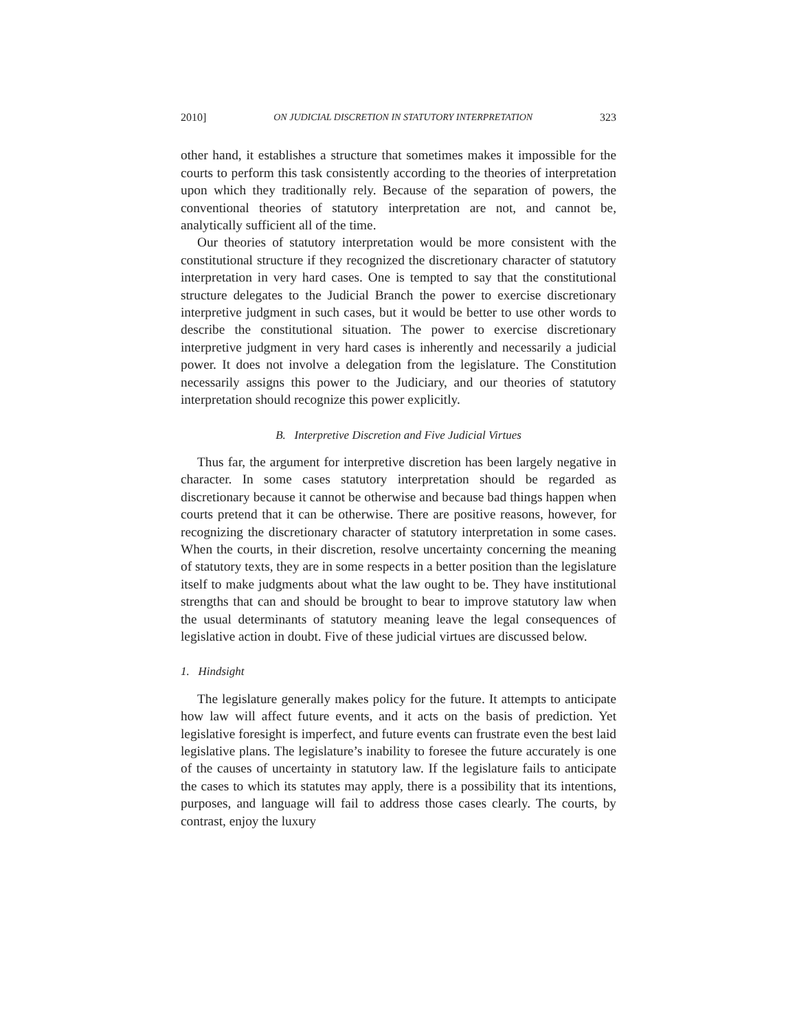2010] ON JUDICIAL DISCRETION IN STATUTORY INTERPRETATION 323
other hand, it establishes a structure that sometimes makes it impossible for the courts to perform this task consistently according to the theories of interpretation upon which they traditionally rely. Because of the separation of powers, the conventional theories of statutory interpretation are not, and cannot be, analytically sufficient all of the time.
Our theories of statutory interpretation would be more consistent with the constitutional structure if they recognized the discretionary character of statutory interpretation in very hard cases. One is tempted to say that the constitutional structure delegates to the Judicial Branch the power to exercise discretionary interpretive judgment in such cases, but it would be better to use other words to describe the constitutional situation. The power to exercise discretionary interpretive judgment in very hard cases is inherently and necessarily a judicial power. It does not involve a delegation from the legislature. The Constitution necessarily assigns this power to the Judiciary, and our theories of statutory interpretation should recognize this power explicitly.
B. Interpretive Discretion and Five Judicial Virtues
Thus far, the argument for interpretive discretion has been largely negative in character. In some cases statutory interpretation should be regarded as discretionary because it cannot be otherwise and because bad things happen when courts pretend that it can be otherwise. There are positive reasons, however, for recognizing the discretionary character of statutory interpretation in some cases. When the courts, in their discretion, resolve uncertainty concerning the meaning of statutory texts, they are in some respects in a better position than the legislature itself to make judgments about what the law ought to be. They have institutional strengths that can and should be brought to bear to improve statutory law when the usual determinants of statutory meaning leave the legal consequences of legislative action in doubt. Five of these judicial virtues are discussed below.
1. Hindsight
The legislature generally makes policy for the future. It attempts to anticipate how law will affect future events, and it acts on the basis of prediction. Yet legislative foresight is imperfect, and future events can frustrate even the best laid legislative plans. The legislature’s inability to foresee the future accurately is one of the causes of uncertainty in statutory law. If the legislature fails to anticipate the cases to which its statutes may apply, there is a possibility that its intentions, purposes, and language will fail to address those cases clearly. The courts, by contrast, enjoy the luxury